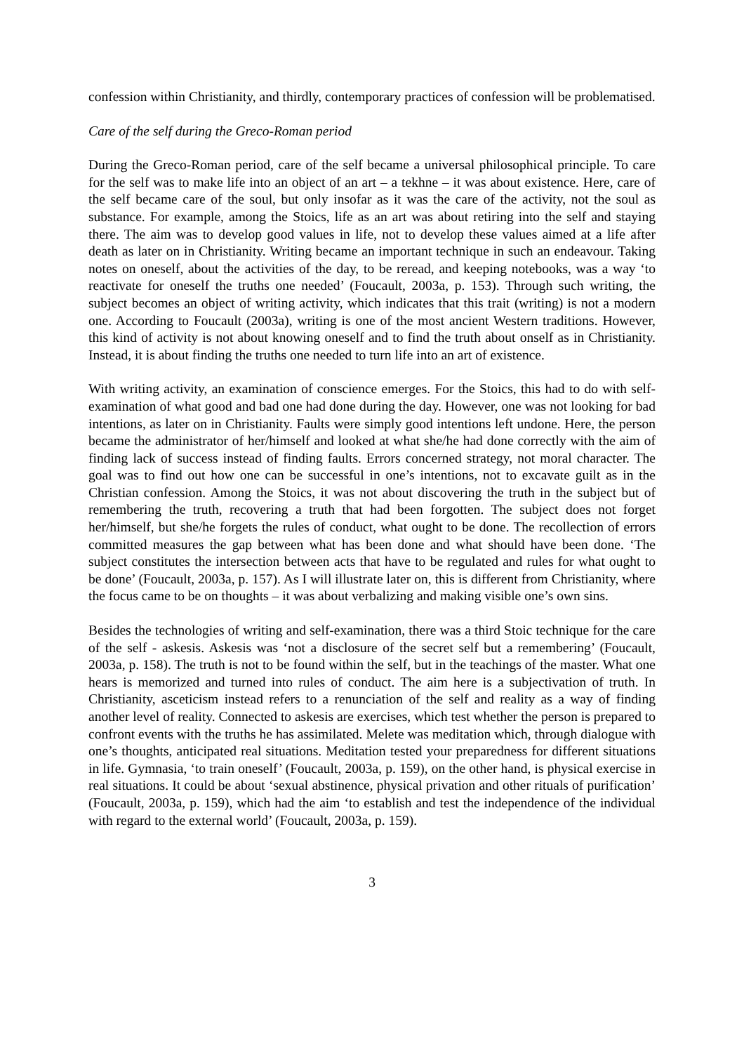confession within Christianity, and thirdly, contemporary practices of confession will be problematised.
Care of the self during the Greco-Roman period
During the Greco-Roman period, care of the self became a universal philosophical principle. To care for the self was to make life into an object of an art – a tekhne – it was about existence. Here, care of the self became care of the soul, but only insofar as it was the care of the activity, not the soul as substance. For example, among the Stoics, life as an art was about retiring into the self and staying there. The aim was to develop good values in life, not to develop these values aimed at a life after death as later on in Christianity. Writing became an important technique in such an endeavour. Taking notes on oneself, about the activities of the day, to be reread, and keeping notebooks, was a way ‘to reactivate for oneself the truths one needed’ (Foucault, 2003a, p. 153). Through such writing, the subject becomes an object of writing activity, which indicates that this trait (writing) is not a modern one. According to Foucault (2003a), writing is one of the most ancient Western traditions. However, this kind of activity is not about knowing oneself and to find the truth about onself as in Christianity. Instead, it is about finding the truths one needed to turn life into an art of existence.
With writing activity, an examination of conscience emerges. For the Stoics, this had to do with self-examination of what good and bad one had done during the day. However, one was not looking for bad intentions, as later on in Christianity. Faults were simply good intentions left undone. Here, the person became the administrator of her/himself and looked at what she/he had done correctly with the aim of finding lack of success instead of finding faults. Errors concerned strategy, not moral character. The goal was to find out how one can be successful in one’s intentions, not to excavate guilt as in the Christian confession. Among the Stoics, it was not about discovering the truth in the subject but of remembering the truth, recovering a truth that had been forgotten. The subject does not forget her/himself, but she/he forgets the rules of conduct, what ought to be done. The recollection of errors committed measures the gap between what has been done and what should have been done. ‘The subject constitutes the intersection between acts that have to be regulated and rules for what ought to be done’ (Foucault, 2003a, p. 157). As I will illustrate later on, this is different from Christianity, where the focus came to be on thoughts – it was about verbalizing and making visible one’s own sins.
Besides the technologies of writing and self-examination, there was a third Stoic technique for the care of the self - askesis. Askesis was ‘not a disclosure of the secret self but a remembering’ (Foucault, 2003a, p. 158). The truth is not to be found within the self, but in the teachings of the master. What one hears is memorized and turned into rules of conduct. The aim here is a subjectivation of truth. In Christianity, asceticism instead refers to a renunciation of the self and reality as a way of finding another level of reality. Connected to askesis are exercises, which test whether the person is prepared to confront events with the truths he has assimilated. Melete was meditation which, through dialogue with one’s thoughts, anticipated real situations. Meditation tested your preparedness for different situations in life. Gymnasia, ‘to train oneself’ (Foucault, 2003a, p. 159), on the other hand, is physical exercise in real situations. It could be about ‘sexual abstinence, physical privation and other rituals of purification’ (Foucault, 2003a, p. 159), which had the aim ‘to establish and test the independence of the individual with regard to the external world’ (Foucault, 2003a, p. 159).
3